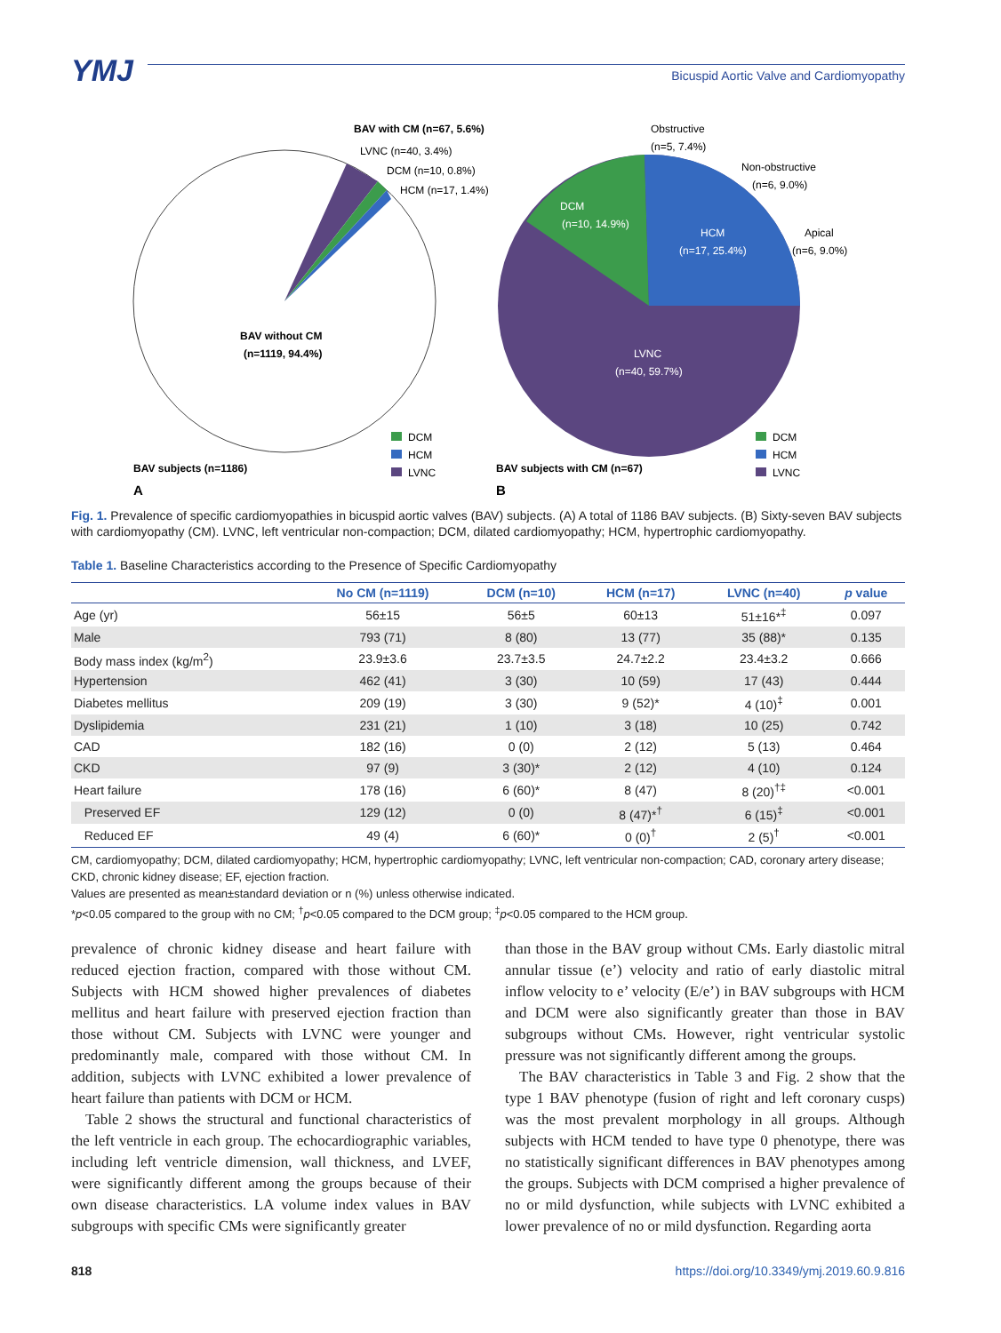YMJ
Bicuspid Aortic Valve and Cardiomyopathy
BAV with CM (n=67, 5.6%)
LVNC (n=40, 3.4%)
DCM (n=10, 0.8%)
HCM (n=17, 1.4%)
BAV without CM
(n=1119, 94.4%)
BAV subjects (n=1186)
A
DCM
(n=10, 14.9%)
HCM
(n=17, 25.4%)
LVNC
(n=40, 59.7%)
Obstructive
(n=5, 7.4%)
Non-obstructive
(n=6, 9.0%)
Apical
(n=6, 9.0%)
BAV subjects with CM (n=67)
B
DCM
HCM
LVNC
DCM
HCM
LVNC
Fig. 1. Prevalence of specific cardiomyopathies in bicuspid aortic valves (BAV) subjects. (A) A total of 1186 BAV subjects. (B) Sixty-seven BAV subjects with cardiomyopathy (CM). LVNC, left ventricular non-compaction; DCM, dilated cardiomyopathy; HCM, hypertrophic cardiomyopathy.
Table 1. Baseline Characteristics according to the Presence of Specific Cardiomyopathy
| | No CM (n=1119) | DCM (n=10) | HCM (n=17) | LVNC (n=40) | p value |
| --- | --- | --- | --- | --- | --- |
| Age (yr) | 56±15 | 56±5 | 60±13 | 51±16*<sup>‡</sup> | 0.097 |
| Male | 793 (71) | 8 (80) | 13 (77) | 35 (88)* | 0.135 |
| Body mass index (kg/m<sup>2</sup>) | 23.9±3.6 | 23.7±3.5 | 24.7±2.2 | 23.4±3.2 | 0.666 |
| Hypertension | 462 (41) | 3 (30) | 10 (59) | 17 (43) | 0.444 |
| Diabetes mellitus | 209 (19) | 3 (30) | 9 (52)* | 4 (10)<sup>‡</sup> | 0.001 |
| Dyslipidemia | 231 (21) | 1 (10) | 3 (18) | 10 (25) | 0.742 |
| CAD | 182 (16) | 0 (0) | 2 (12) | 5 (13) | 0.464 |
| CKD | 97 (9) | 3 (30)* | 2 (12) | 4 (10) | 0.124 |
| Heart failure | 178 (16) | 6 (60)* | 8 (47) | 8 (20)<sup>†‡</sup> | <0.001 |
| Preserved EF | 129 (12) | 0 (0) | 8 (47)*<sup>†</sup> | 6 (15)<sup>‡</sup> | <0.001 |
| Reduced EF | 49 (4) | 6 (60)* | 0 (0)<sup>†</sup> | 2 (5)<sup>†</sup> | <0.001 |
CM, cardiomyopathy; DCM, dilated cardiomyopathy; HCM, hypertrophic cardiomyopathy; LVNC, left ventricular non-compaction; CAD, coronary artery disease; CKD, chronic kidney disease; EF, ejection fraction.
Values are presented as mean±standard deviation or n (%) unless otherwise indicated.
*p<0.05 compared to the group with no CM; <sup>†</sup>p<0.05 compared to the DCM group; <sup>‡</sup>p<0.05 compared to the HCM group.
prevalence of chronic kidney disease and heart failure with reduced ejection fraction, compared with those without CM. Subjects with HCM showed higher prevalences of diabetes mellitus and heart failure with preserved ejection fraction than those without CM. Subjects with LVNC were younger and predominantly male, compared with those without CM. In addition, subjects with LVNC exhibited a lower prevalence of heart failure than patients with DCM or HCM.
Table 2 shows the structural and functional characteristics of the left ventricle in each group. The echocardiographic variables, including left ventricle dimension, wall thickness, and LVEF, were significantly different among the groups because of their own disease characteristics. LA volume index values in BAV subgroups with specific CMs were significantly greater
than those in the BAV group without CMs. Early diastolic mitral annular tissue (e’) velocity and ratio of early diastolic mitral inflow velocity to e’ velocity (E/e’) in BAV subgroups with HCM and DCM were also significantly greater than those in BAV subgroups without CMs. However, right ventricular systolic pressure was not significantly different among the groups.
The BAV characteristics in Table 3 and Fig. 2 show that the type 1 BAV phenotype (fusion of right and left coronary cusps) was the most prevalent morphology in all groups. Although subjects with HCM tended to have type 0 phenotype, there was no statistically significant differences in BAV phenotypes among the groups. Subjects with DCM comprised a higher prevalence of no or mild dysfunction, while subjects with LVNC exhibited a lower prevalence of no or mild dysfunction. Regarding aorta
818 https://doi.org/10.3349/ymj.2019.60.9.816